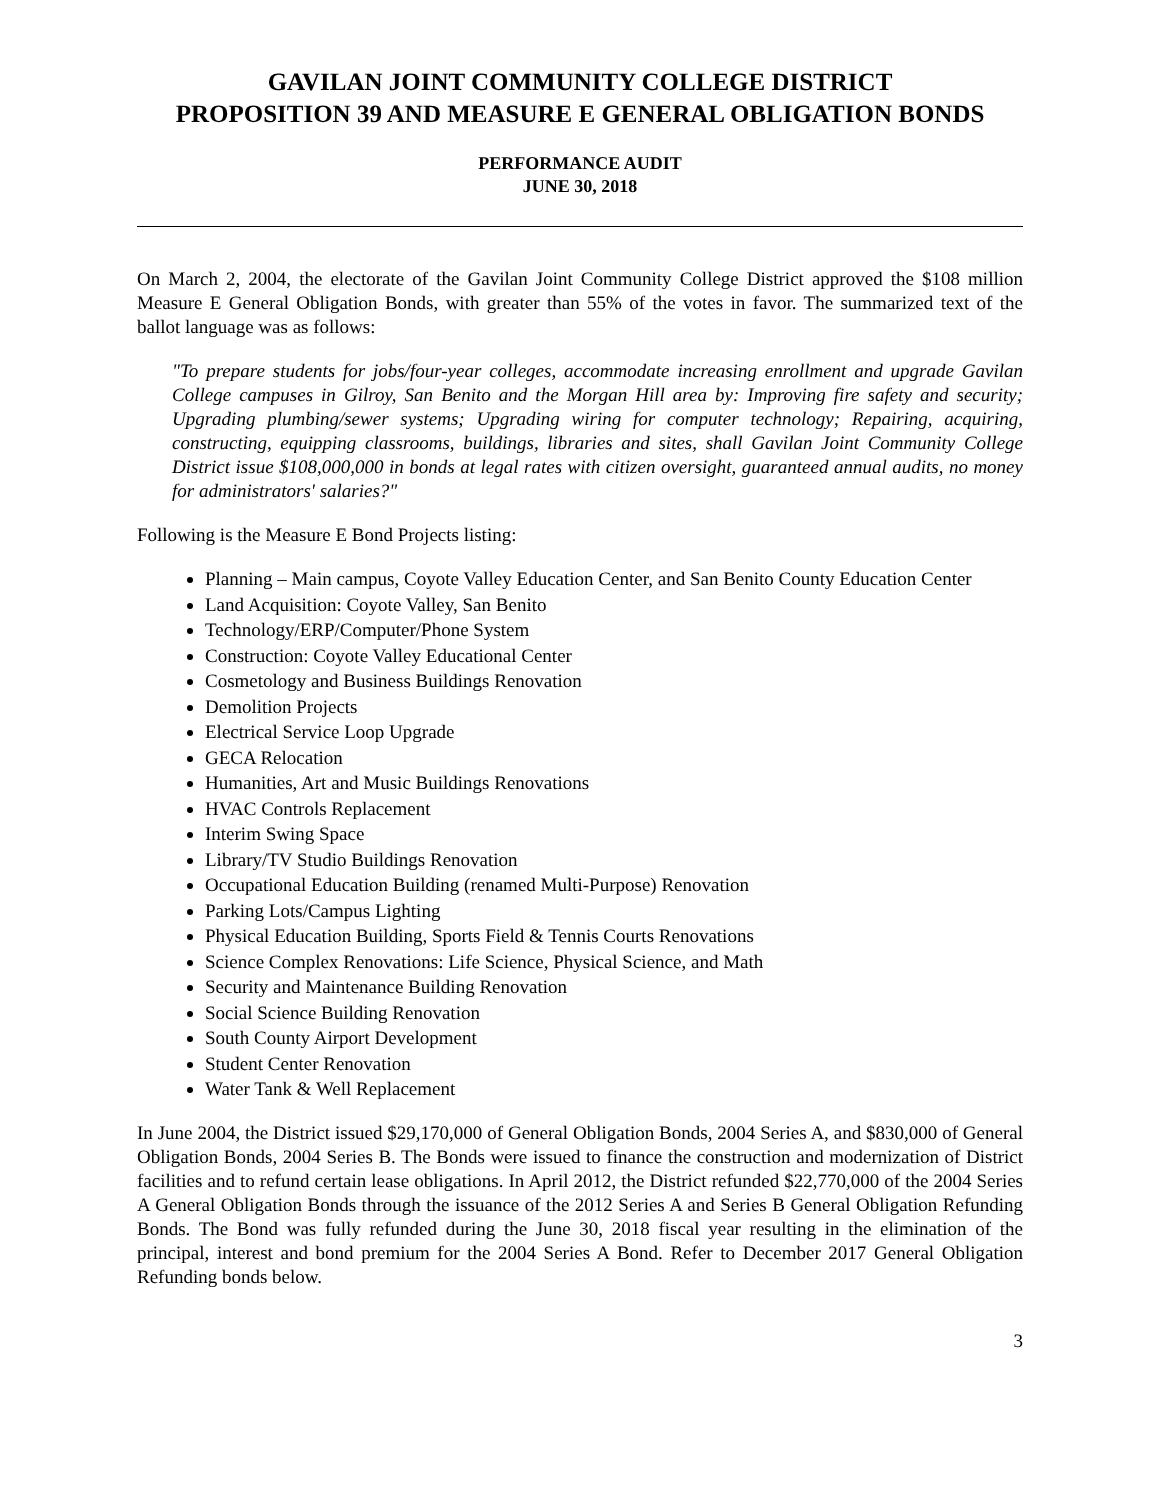GAVILAN JOINT COMMUNITY COLLEGE DISTRICT
PROPOSITION 39 AND MEASURE E GENERAL OBLIGATION BONDS
PERFORMANCE AUDIT
JUNE 30, 2018
On March 2, 2004, the electorate of the Gavilan Joint Community College District approved the $108 million Measure E General Obligation Bonds, with greater than 55% of the votes in favor. The summarized text of the ballot language was as follows:
"To prepare students for jobs/four-year colleges, accommodate increasing enrollment and upgrade Gavilan College campuses in Gilroy, San Benito and the Morgan Hill area by: Improving fire safety and security; Upgrading plumbing/sewer systems; Upgrading wiring for computer technology; Repairing, acquiring, constructing, equipping classrooms, buildings, libraries and sites, shall Gavilan Joint Community College District issue $108,000,000 in bonds at legal rates with citizen oversight, guaranteed annual audits, no money for administrators' salaries?"
Following is the Measure E Bond Projects listing:
Planning – Main campus, Coyote Valley Education Center, and San Benito County Education Center
Land Acquisition: Coyote Valley, San Benito
Technology/ERP/Computer/Phone System
Construction: Coyote Valley Educational Center
Cosmetology and Business Buildings Renovation
Demolition Projects
Electrical Service Loop Upgrade
GECA Relocation
Humanities, Art and Music Buildings Renovations
HVAC Controls Replacement
Interim Swing Space
Library/TV Studio Buildings Renovation
Occupational Education Building (renamed Multi-Purpose) Renovation
Parking Lots/Campus Lighting
Physical Education Building, Sports Field & Tennis Courts Renovations
Science Complex Renovations: Life Science, Physical Science, and Math
Security and Maintenance Building Renovation
Social Science Building Renovation
South County Airport Development
Student Center Renovation
Water Tank & Well Replacement
In June 2004, the District issued $29,170,000 of General Obligation Bonds, 2004 Series A, and $830,000 of General Obligation Bonds, 2004 Series B. The Bonds were issued to finance the construction and modernization of District facilities and to refund certain lease obligations. In April 2012, the District refunded $22,770,000 of the 2004 Series A General Obligation Bonds through the issuance of the 2012 Series A and Series B General Obligation Refunding Bonds. The Bond was fully refunded during the June 30, 2018 fiscal year resulting in the elimination of the principal, interest and bond premium for the 2004 Series A Bond. Refer to December 2017 General Obligation Refunding bonds below.
3